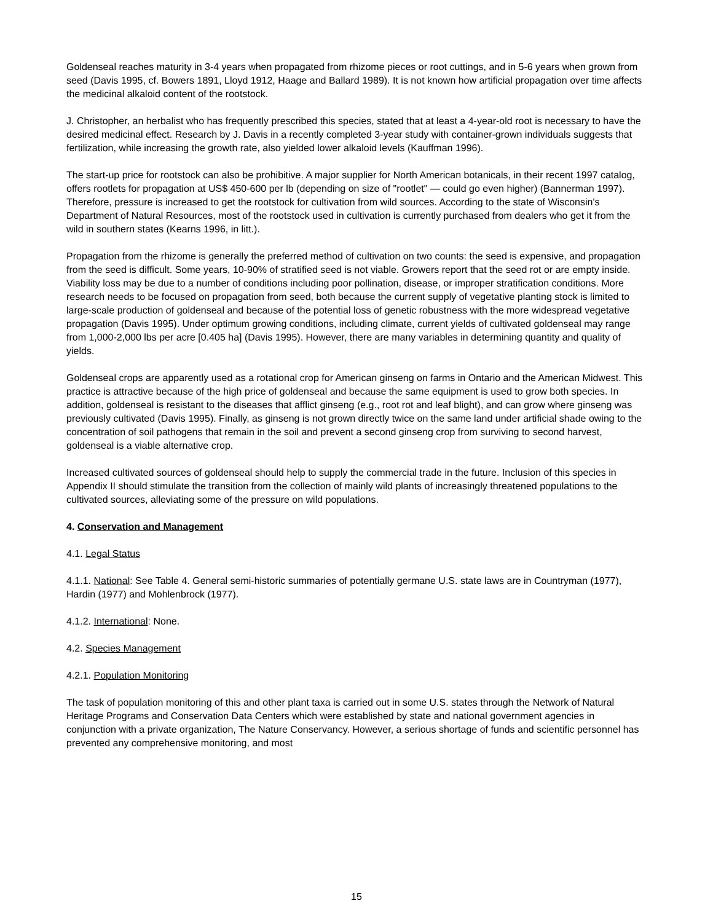Goldenseal reaches maturity in 3-4 years when propagated from rhizome pieces or root cuttings, and in 5-6 years when grown from seed (Davis 1995, cf. Bowers 1891, Lloyd 1912, Haage and Ballard 1989). It is not known how artificial propagation over time affects the medicinal alkaloid content of the rootstock.
J. Christopher, an herbalist who has frequently prescribed this species, stated that at least a 4-year-old root is necessary to have the desired medicinal effect. Research by J. Davis in a recently completed 3-year study with container-grown individuals suggests that fertilization, while increasing the growth rate, also yielded lower alkaloid levels (Kauffman 1996).
The start-up price for rootstock can also be prohibitive. A major supplier for North American botanicals, in their recent 1997 catalog, offers rootlets for propagation at US$ 450-600 per lb (depending on size of "rootlet" — could go even higher) (Bannerman 1997). Therefore, pressure is increased to get the rootstock for cultivation from wild sources. According to the state of Wisconsin's Department of Natural Resources, most of the rootstock used in cultivation is currently purchased from dealers who get it from the wild in southern states (Kearns 1996, in litt.).
Propagation from the rhizome is generally the preferred method of cultivation on two counts: the seed is expensive, and propagation from the seed is difficult. Some years, 10-90% of stratified seed is not viable. Growers report that the seed rot or are empty inside. Viability loss may be due to a number of conditions including poor pollination, disease, or improper stratification conditions. More research needs to be focused on propagation from seed, both because the current supply of vegetative planting stock is limited to large-scale production of goldenseal and because of the potential loss of genetic robustness with the more widespread vegetative propagation (Davis 1995). Under optimum growing conditions, including climate, current yields of cultivated goldenseal may range from 1,000-2,000 lbs per acre [0.405 ha] (Davis 1995). However, there are many variables in determining quantity and quality of yields.
Goldenseal crops are apparently used as a rotational crop for American ginseng on farms in Ontario and the American Midwest. This practice is attractive because of the high price of goldenseal and because the same equipment is used to grow both species. In addition, goldenseal is resistant to the diseases that afflict ginseng (e.g., root rot and leaf blight), and can grow where ginseng was previously cultivated (Davis 1995). Finally, as ginseng is not grown directly twice on the same land under artificial shade owing to the concentration of soil pathogens that remain in the soil and prevent a second ginseng crop from surviving to second harvest, goldenseal is a viable alternative crop.
Increased cultivated sources of goldenseal should help to supply the commercial trade in the future. Inclusion of this species in Appendix II should stimulate the transition from the collection of mainly wild plants of increasingly threatened populations to the cultivated sources, alleviating some of the pressure on wild populations.
4. Conservation and Management
4.1. Legal Status
4.1.1. National: See Table 4. General semi-historic summaries of potentially germane U.S. state laws are in Countryman (1977), Hardin (1977) and Mohlenbrock (1977).
4.1.2. International: None.
4.2. Species Management
4.2.1. Population Monitoring
The task of population monitoring of this and other plant taxa is carried out in some U.S. states through the Network of Natural Heritage Programs and Conservation Data Centers which were established by state and national government agencies in conjunction with a private organization, The Nature Conservancy. However, a serious shortage of funds and scientific personnel has prevented any comprehensive monitoring, and most
15